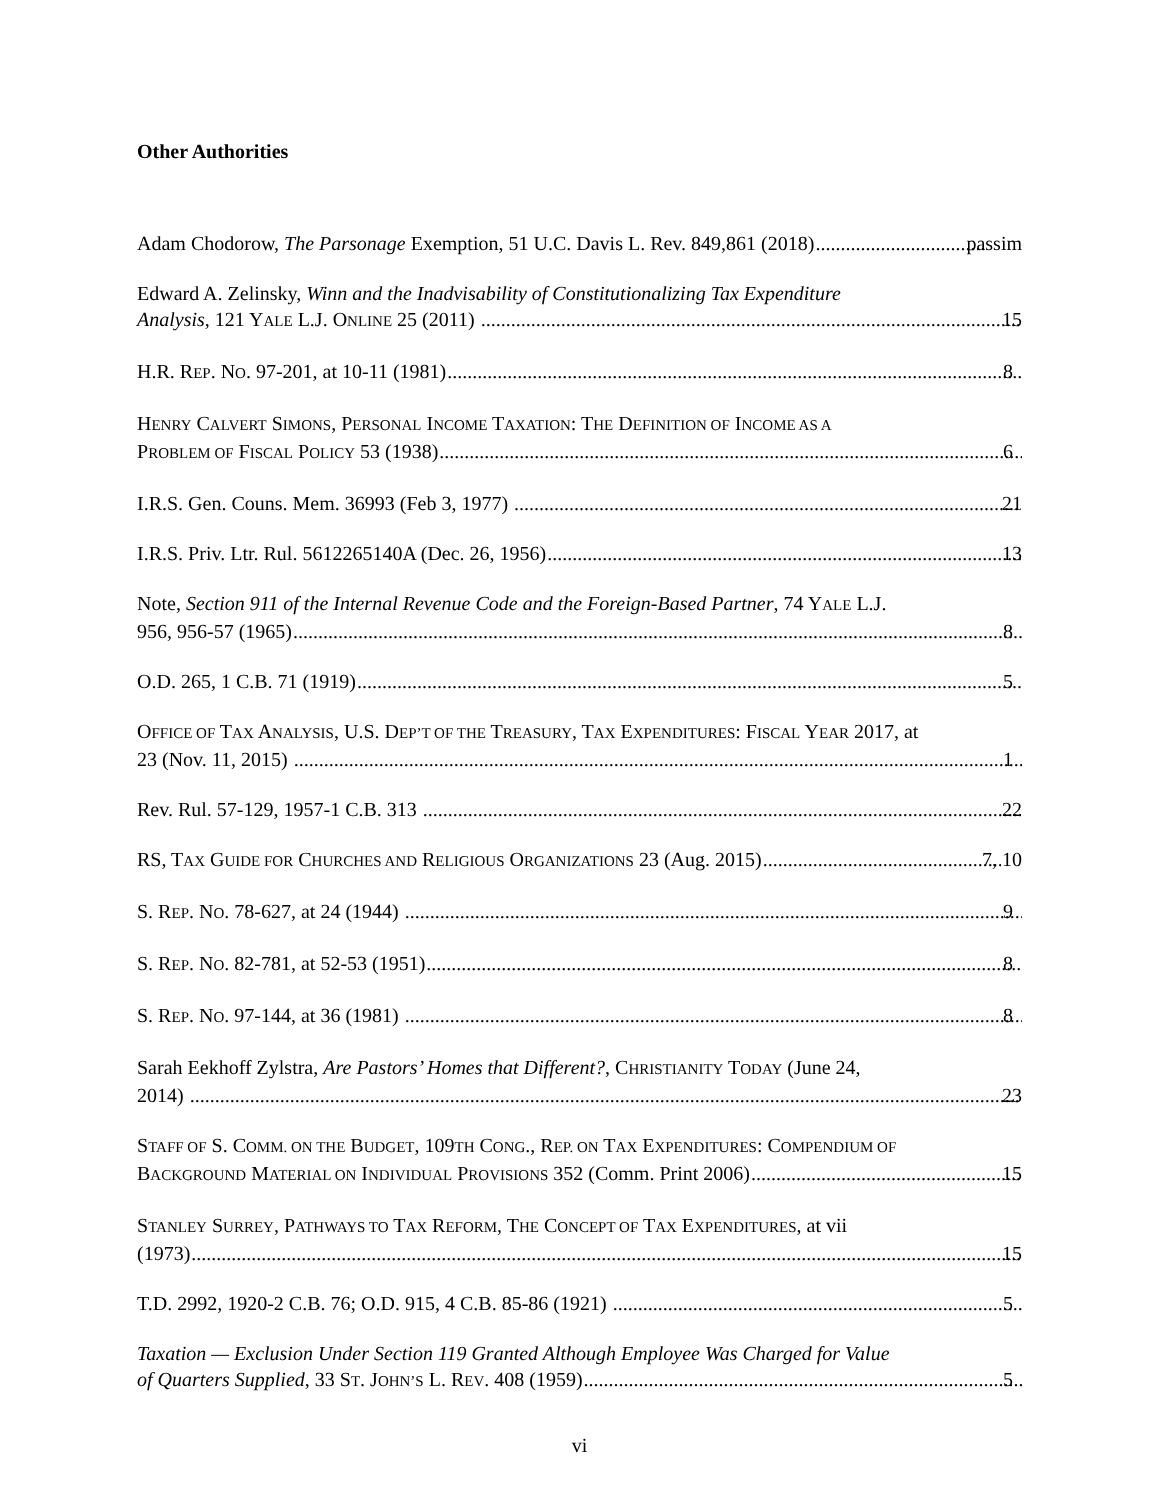Other Authorities
Adam Chodorow, The Parsonage Exemption, 51 U.C. Davis L. Rev. 849,861 (2018) passim
Edward A. Zelinsky, Winn and the Inadvisability of Constitutionalizing Tax Expenditure
Analysis, 121 YALE L.J. ONLINE 25 (2011) 15
H.R. REP. NO. 97-201, at 10-11 (1981) 8
HENRY CALVERT SIMONS, PERSONAL INCOME TAXATION: THE DEFINITION OF INCOME AS A
PROBLEM OF FISCAL POLICY 53 (1938) 6
I.R.S. Gen. Couns. Mem. 36993 (Feb 3, 1977) 21
I.R.S. Priv. Ltr. Rul. 5612265140A (Dec. 26, 1956) 13
Note, Section 911 of the Internal Revenue Code and the Foreign-Based Partner, 74 YALE L.J.
956, 956-57 (1965) 8
O.D. 265, 1 C.B. 71 (1919) 5
OFFICE OF TAX ANALYSIS, U.S. DEP’T OF THE TREASURY, TAX EXPENDITURES: FISCAL YEAR 2017, at
23 (Nov. 11, 2015) 1
Rev. Rul. 57-129, 1957-1 C.B. 313 22
RS, TAX GUIDE FOR CHURCHES AND RELIGIOUS ORGANIZATIONS 23 (Aug. 2015) 7, 10
S. REP. NO. 78-627, at 24 (1944) 9
S. REP. NO. 82-781, at 52-53 (1951) 8
S. REP. NO. 97-144, at 36 (1981) 8
Sarah Eekhoff Zylstra, Are Pastors’ Homes that Different?, CHRISTIANITY TODAY (June 24,
2014) 23
STAFF OF S. COMM. ON THE BUDGET, 109TH CONG., REP. ON TAX EXPENDITURES: COMPENDIUM OF
BACKGROUND MATERIAL ON INDIVIDUAL PROVISIONS 352 (Comm. Print 2006) 15
STANLEY SURREY, PATHWAYS TO TAX REFORM, THE CONCEPT OF TAX EXPENDITURES, at vii
(1973) 15
T.D. 2992, 1920-2 C.B. 76; O.D. 915, 4 C.B. 85-86 (1921) 5
Taxation — Exclusion Under Section 119 Granted Although Employee Was Charged for Value
of Quarters Supplied, 33 ST. JOHN’S L. REV. 408 (1959) 5
vi